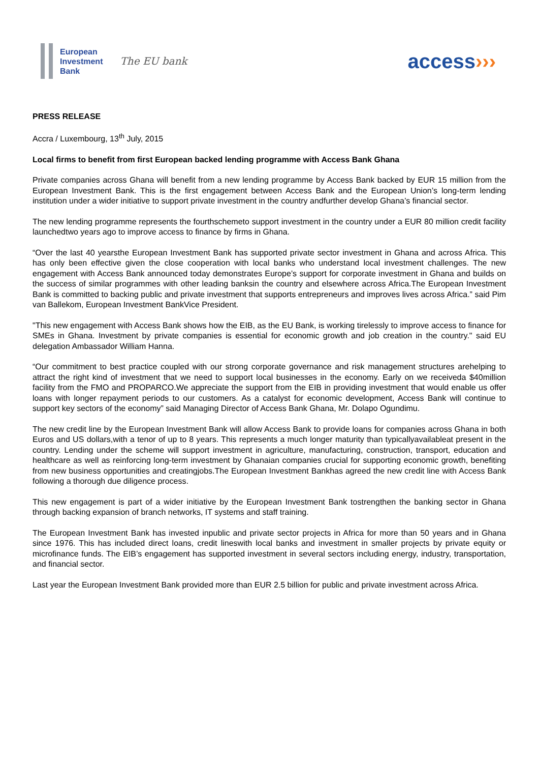European
Investment
Bank
The EU bank
access›››
PRESS RELEASE
Accra / Luxembourg, 13<sup>th</sup> July, 2015
Local firms to benefit from first European backed lending programme with Access Bank Ghana
Private companies across Ghana will benefit from a new lending programme by Access Bank backed by EUR 15 million from the European Investment Bank. This is the first engagement between Access Bank and the European Union’s long-term lending institution under a wider initiative to support private investment in the country andfurther develop Ghana’s financial sector.
The new lending programme represents the fourthschemeto support investment in the country under a EUR 80 million credit facility launchedtwo years ago to improve access to finance by firms in Ghana.
“Over the last 40 yearsthe European Investment Bank has supported private sector investment in Ghana and across Africa. This has only been effective given the close cooperation with local banks who understand local investment challenges. The new engagement with Access Bank announced today demonstrates Europe’s support for corporate investment in Ghana and builds on the success of similar programmes with other leading banksin the country and elsewhere across Africa.The European Investment Bank is committed to backing public and private investment that supports entrepreneurs and improves lives across Africa.” said Pim van Ballekom, European Investment BankVice President.
"This new engagement with Access Bank shows how the EIB, as the EU Bank, is working tirelessly to improve access to finance for SMEs in Ghana. Investment by private companies is essential for economic growth and job creation in the country." said EU delegation Ambassador William Hanna.
“Our commitment to best practice coupled with our strong corporate governance and risk management structures arehelping to attract the right kind of investment that we need to support local businesses in the economy. Early on we receiveda $40million facility from the FMO and PROPARCO.We appreciate the support from the EIB in providing investment that would enable us offer loans with longer repayment periods to our customers. As a catalyst for economic development, Access Bank will continue to support key sectors of the economy” said Managing Director of Access Bank Ghana, Mr. Dolapo Ogundimu.
The new credit line by the European Investment Bank will allow Access Bank to provide loans for companies across Ghana in both Euros and US dollars,with a tenor of up to 8 years. This represents a much longer maturity than typicallyavailableat present in the country. Lending under the scheme will support investment in agriculture, manufacturing, construction, transport, education and healthcare as well as reinforcing long-term investment by Ghanaian companies crucial for supporting economic growth, benefiting from new business opportunities and creatingjobs.The European Investment Bankhas agreed the new credit line with Access Bank following a thorough due diligence process.
This new engagement is part of a wider initiative by the European Investment Bank tostrengthen the banking sector in Ghana through backing expansion of branch networks, IT systems and staff training.
The European Investment Bank has invested inpublic and private sector projects in Africa for more than 50 years and in Ghana since 1976. This has included direct loans, credit lineswith local banks and investment in smaller projects by private equity or microfinance funds. The EIB’s engagement has supported investment in several sectors including energy, industry, transportation, and financial sector.
Last year the European Investment Bank provided more than EUR 2.5 billion for public and private investment across Africa.